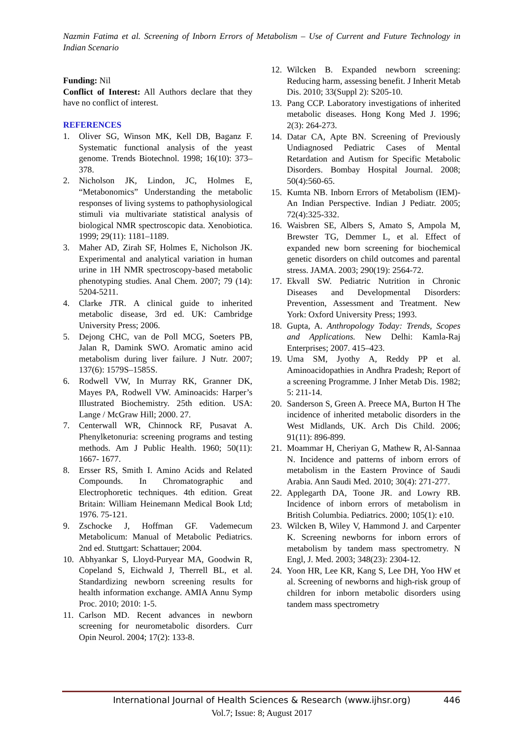Nazmin Fatima et al. Screening of Inborn Errors of Metabolism – Use of Current and Future Technology in Indian Scenario
Funding: Nil
Conflict of Interest: All Authors declare that they have no conflict of interest.
REFERENCES
1. Oliver SG, Winson MK, Kell DB, Baganz F. Systematic functional analysis of the yeast genome. Trends Biotechnol. 1998; 16(10): 373–378.
2. Nicholson JK, Lindon, JC, Holmes E, “Metabonomics” Understanding the metabolic responses of living systems to pathophysiological stimuli via multivariate statistical analysis of biological NMR spectroscopic data. Xenobiotica. 1999; 29(11): 1181–1189.
3. Maher AD, Zirah SF, Holmes E, Nicholson JK. Experimental and analytical variation in human urine in 1H NMR spectroscopy-based metabolic phenotyping studies. Anal Chem. 2007; 79 (14): 5204-5211.
4. Clarke JTR. A clinical guide to inherited metabolic disease, 3rd ed. UK: Cambridge University Press; 2006.
5. Dejong CHC, van de Poll MCG, Soeters PB, Jalan R, Damink SWO. Aromatic amino acid metabolism during liver failure. J Nutr. 2007; 137(6): 1579S–1585S.
6. Rodwell VW, In Murray RK, Granner DK, Mayes PA, Rodwell VW. Aminoacids: Harper’s Illustrated Biochemistry. 25th edition. USA: Lange / McGraw Hill; 2000. 27.
7. Centerwall WR, Chinnock RF, Pusavat A. Phenylketonuria: screening programs and testing methods. Am J Public Health. 1960; 50(11): 1667- 1677.
8. Ersser RS, Smith I. Amino Acids and Related Compounds. In Chromatographic and Electrophoretic techniques. 4th edition. Great Britain: William Heinemann Medical Book Ltd; 1976. 75-121.
9. Zschocke J, Hoffman GF. Vademecum Metabolicum: Manual of Metabolic Pediatrics. 2nd ed. Stuttgart: Schattauer; 2004.
10. Abhyankar S, Lloyd-Puryear MA, Goodwin R, Copeland S, Eichwald J, Therrell BL, et al. Standardizing newborn screening results for health information exchange. AMIA Annu Symp Proc. 2010; 2010: 1-5.
11. Carlson MD. Recent advances in newborn screening for neurometabolic disorders. Curr Opin Neurol. 2004; 17(2): 133-8.
12. Wilcken B. Expanded newborn screening: Reducing harm, assessing benefit. J Inherit Metab Dis. 2010; 33(Suppl 2): S205-10.
13. Pang CCP. Laboratory investigations of inherited metabolic diseases. Hong Kong Med J. 1996; 2(3): 264-273.
14. Datar CA, Apte BN. Screening of Previously Undiagnosed Pediatric Cases of Mental Retardation and Autism for Specific Metabolic Disorders. Bombay Hospital Journal. 2008; 50(4):560-65.
15. Kumta NB. Inborn Errors of Metabolism (IEM)- An Indian Perspective. Indian J Pediatr. 2005; 72(4):325-332.
16. Waisbren SE, Albers S, Amato S, Ampola M, Brewster TG, Demmer L, et al. Effect of expanded new born screening for biochemical genetic disorders on child outcomes and parental stress. JAMA. 2003; 290(19): 2564-72.
17. Ekvall SW. Pediatric Nutrition in Chronic Diseases and Developmental Disorders: Prevention, Assessment and Treatment. New York: Oxford University Press; 1993.
18. Gupta, A. Anthropology Today: Trends, Scopes and Applications. New Delhi: Kamla-Raj Enterprises; 2007. 415–423.
19. Uma SM, Jyothy A, Reddy PP et al. Aminoacidopathies in Andhra Pradesh; Report of a screening Programme. J Inher Metab Dis. 1982; 5: 211-14.
20. Sanderson S, Green A. Preece MA, Burton H The incidence of inherited metabolic disorders in the West Midlands, UK. Arch Dis Child. 2006; 91(11): 896-899.
21. Moammar H, Cheriyan G, Mathew R, Al-Sannaa N. Incidence and patterns of inborn errors of metabolism in the Eastern Province of Saudi Arabia. Ann Saudi Med. 2010; 30(4): 271-277.
22. Applegarth DA, Toone JR. and Lowry RB. Incidence of inborn errors of metabolism in British Columbia. Pediatrics. 2000; 105(1): e10.
23. Wilcken B, Wiley V, Hammond J. and Carpenter K. Screening newborns for inborn errors of metabolism by tandem mass spectrometry. N Engl, J. Med. 2003; 348(23): 2304-12.
24. Yoon HR, Lee KR, Kang S, Lee DH, Yoo HW et al. Screening of newborns and high-risk group of children for inborn metabolic disorders using tandem mass spectrometry
International Journal of Health Sciences & Research (www.ijhsr.org) 446
Vol.7; Issue: 8; August 2017